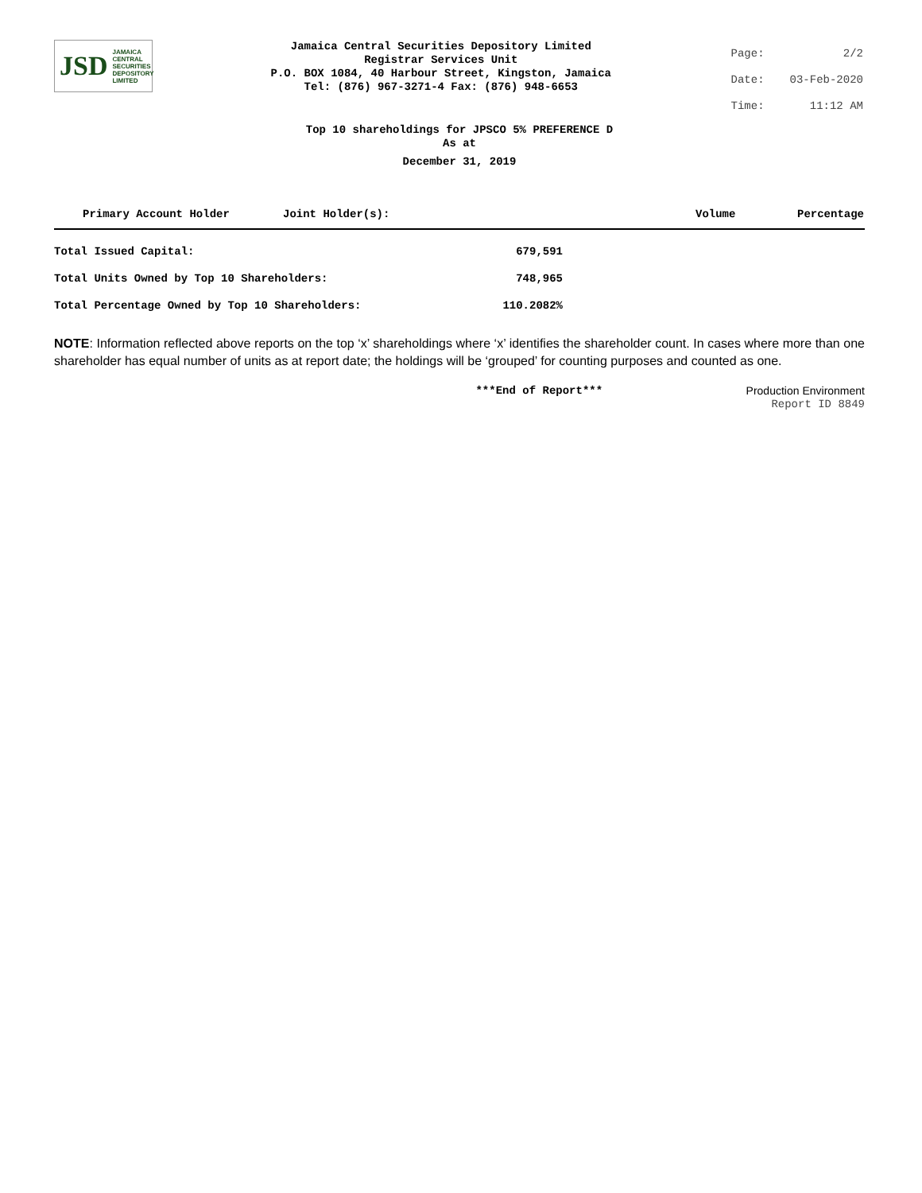JSD JAMAICA
CENTRAL
SECURITIES
DEPOSITORY
LIMITED
Jamaica Central Securities Depository Limited
Registrar Services Unit
P.O. BOX 1084, 40 Harbour Street, Kingston, Jamaica
Tel: (876) 967-3271-4 Fax: (876) 948-6653
| Page: | 2/2 |
| Date: | 03-Feb-2020 |
| Time: | 11:12 AM |
Top 10 shareholdings for JPSCO 5% PREFERENCE D
As at
December 31, 2019
| Primary Account Holder | Joint Holder(s): | Volume | Percentage |
| --- | --- | --- | --- |
| Total Issued Capital: | 679,591 |
| Total Units Owned by Top 10 Shareholders: | 748,965 |
| Total Percentage Owned by Top 10 Shareholders: | 110.2082% |
NOTE: Information reflected above reports on the top ‘x’ shareholdings where ‘x’ identifies the shareholder count. In cases where more than one shareholder has equal number of units as at report date; the holdings will be ‘grouped’ for counting purposes and counted as one.
***End of Report*** Production Environment
Report ID 8849